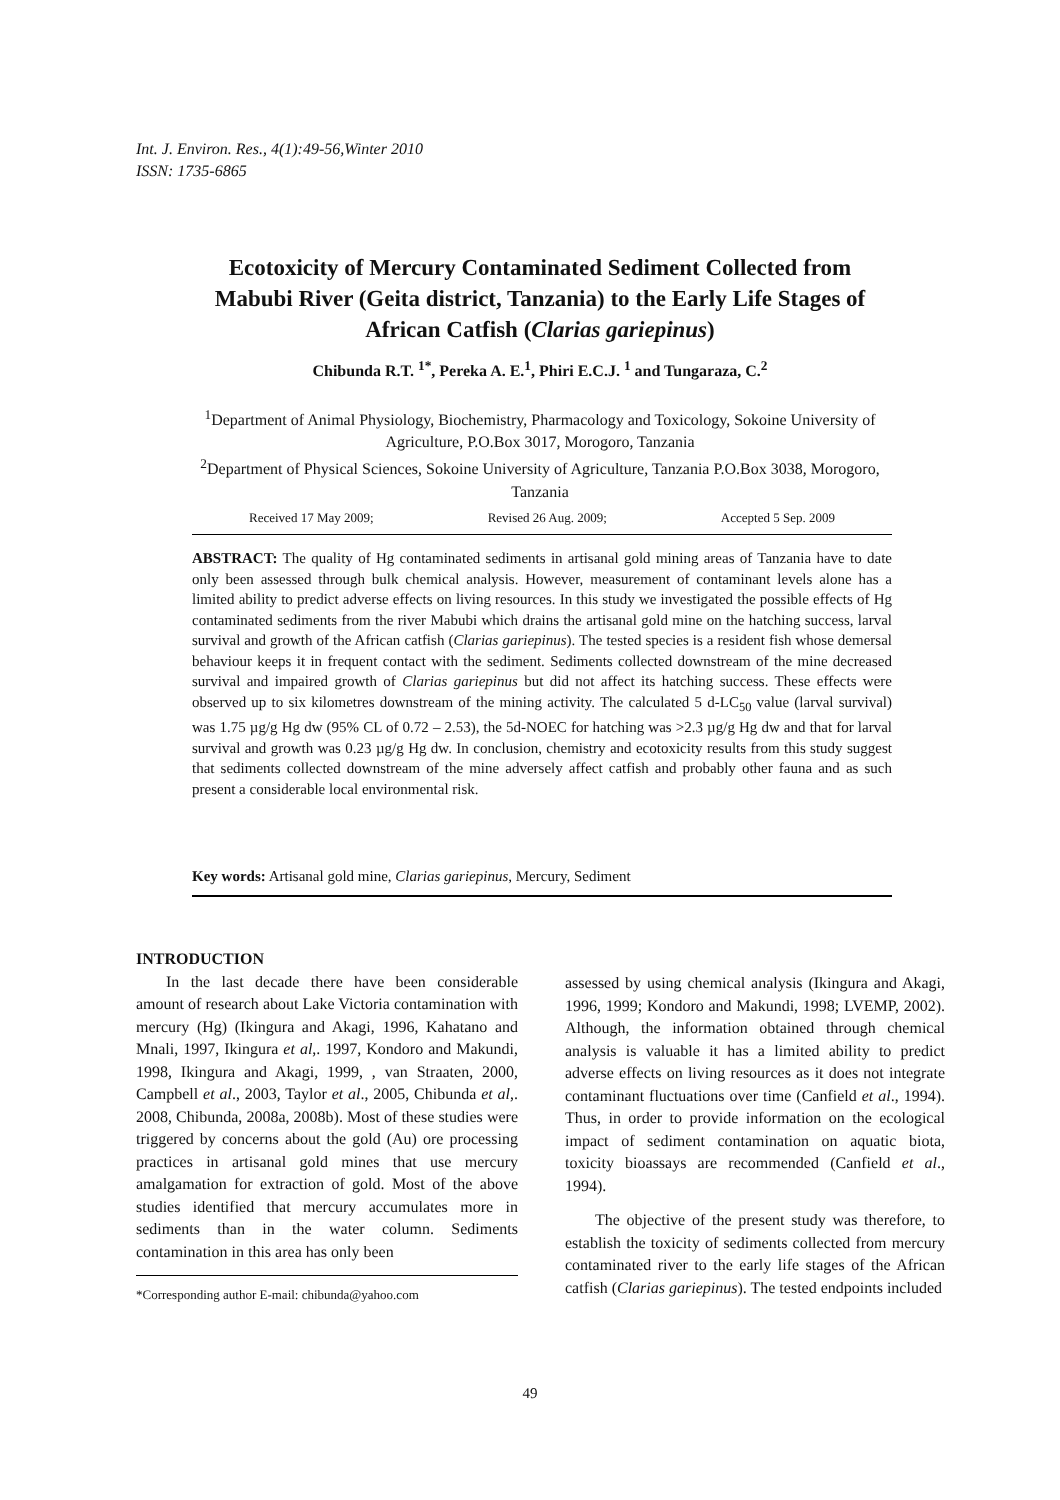Int. J. Environ. Res., 4(1):49-56,Winter 2010
ISSN: 1735-6865
Ecotoxicity of Mercury Contaminated Sediment Collected from Mabubi River (Geita district, Tanzania) to the Early Life Stages of African Catfish (Clarias gariepinus)
Chibunda R.T. <sup>1*</sup>, Pereka A. E.<sup>1</sup>, Phiri E.C.J. <sup>1</sup> and Tungaraza, C.<sup>2</sup>
<sup>1</sup> Department of Animal Physiology, Biochemistry, Pharmacology and Toxicology, Sokoine University of Agriculture, P.O.Box 3017, Morogoro, Tanzania
<sup>2</sup> Department of Physical Sciences, Sokoine University of Agriculture, Tanzania P.O.Box 3038, Morogoro, Tanzania
Received 17 May 2009; Revised 26 Aug. 2009; Accepted 5 Sep. 2009
ABSTRACT: The quality of Hg contaminated sediments in artisanal gold mining areas of Tanzania have to date only been assessed through bulk chemical analysis. However, measurement of contaminant levels alone has a limited ability to predict adverse effects on living resources. In this study we investigated the possible effects of Hg contaminated sediments from the river Mabubi which drains the artisanal gold mine on the hatching success, larval survival and growth of the African catfish (Clarias gariepinus). The tested species is a resident fish whose demersal behaviour keeps it in frequent contact with the sediment. Sediments collected downstream of the mine decreased survival and impaired growth of Clarias gariepinus but did not affect its hatching success. These effects were observed up to six kilometres downstream of the mining activity. The calculated 5 d-LC<sub>50</sub> value (larval survival) was 1.75 µg/g Hg dw (95% CL of 0.72 – 2.53), the 5d-NOEC for hatching was >2.3 µg/g Hg dw and that for larval survival and growth was 0.23 µg/g Hg dw. In conclusion, chemistry and ecotoxicity results from this study suggest that sediments collected downstream of the mine adversely affect catfish and probably other fauna and as such present a considerable local environmental risk.
Key words: Artisanal gold mine, Clarias gariepinus, Mercury, Sediment
INTRODUCTION
In the last decade there have been considerable amount of research about Lake Victoria contamination with mercury (Hg) (Ikingura and Akagi, 1996, Kahatano and Mnali, 1997, Ikingura et al,. 1997, Kondoro and Makundi, 1998, Ikingura and Akagi, 1999, , van Straaten, 2000, Campbell et al., 2003, Taylor et al., 2005, Chibunda et al,. 2008, Chibunda, 2008a, 2008b). Most of these studies were triggered by concerns about the gold (Au) ore processing practices in artisanal gold mines that use mercury amalgamation for extraction of gold. Most of the above studies identified that mercury accumulates more in sediments than in the water column. Sediments contamination in this area has only been
*Corresponding author E-mail: chibunda@yahoo.com
assessed by using chemical analysis (Ikingura and Akagi, 1996, 1999; Kondoro and Makundi, 1998; LVEMP, 2002). Although, the information obtained through chemical analysis is valuable it has a limited ability to predict adverse effects on living resources as it does not integrate contaminant fluctuations over time (Canfield et al., 1994). Thus, in order to provide information on the ecological impact of sediment contamination on aquatic biota, toxicity bioassays are recommended (Canfield et al., 1994).
The objective of the present study was therefore, to establish the toxicity of sediments collected from mercury contaminated river to the early life stages of the African catfish (Clarias gariepinus). The tested endpoints included
49